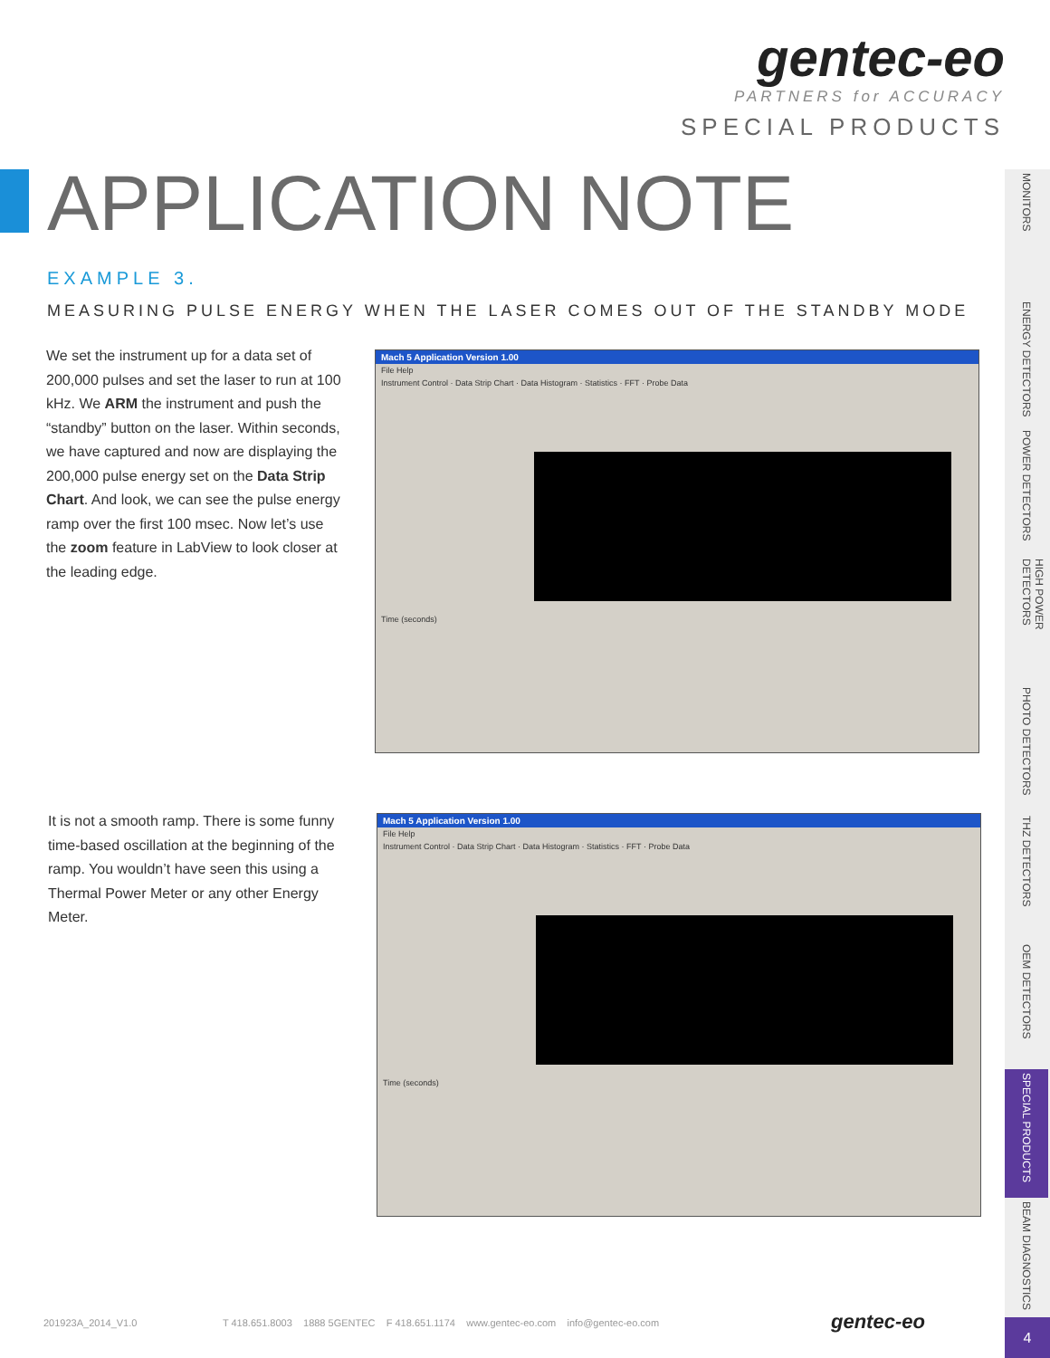gentec-eo
PARTNERS for ACCURACY
SPECIAL PRODUCTS
APPLICATION NOTE
EXAMPLE 3.
MEASURING PULSE ENERGY WHEN THE LASER COMES OUT OF THE STANDBY MODE
We set the instrument up for a data set of 200,000 pulses and set the laser to run at 100 kHz. We ARM the instrument and push the “standby” button on the laser. Within seconds, we have captured and now are displaying the 200,000 pulse energy set on the Data Strip Chart. And look, we can see the pulse energy ramp over the first 100 msec. Now let’s use the zoom feature in LabView to look closer at the leading edge.
Mach 5 Application Version 1.00
File Help
Instrument Control · Data Strip Chart · Data Histogram · Statistics · FFT · Probe Data
Time (seconds)
It is not a smooth ramp. There is some funny time-based oscillation at the beginning of the ramp. You wouldn’t have seen this using a Thermal Power Meter or any other Energy Meter.
Mach 5 Application Version 1.00
File Help
Instrument Control · Data Strip Chart · Data Histogram · Statistics · FFT · Probe Data
Time (seconds)
MONITORS
ENERGY DETECTORS
POWER DETECTORS
HIGH POWER DETECTORS
PHOTO DETECTORS
THZ DETECTORS
OEM DETECTORS
SPECIAL PRODUCTS
BEAM DIAGNOSTICS
201923A_2014_V1.0 T 418.651.8003 1888 5GENTEC F 418.651.1174 www.gentec-eo.com info@gentec-eo.com gentec-eo 4